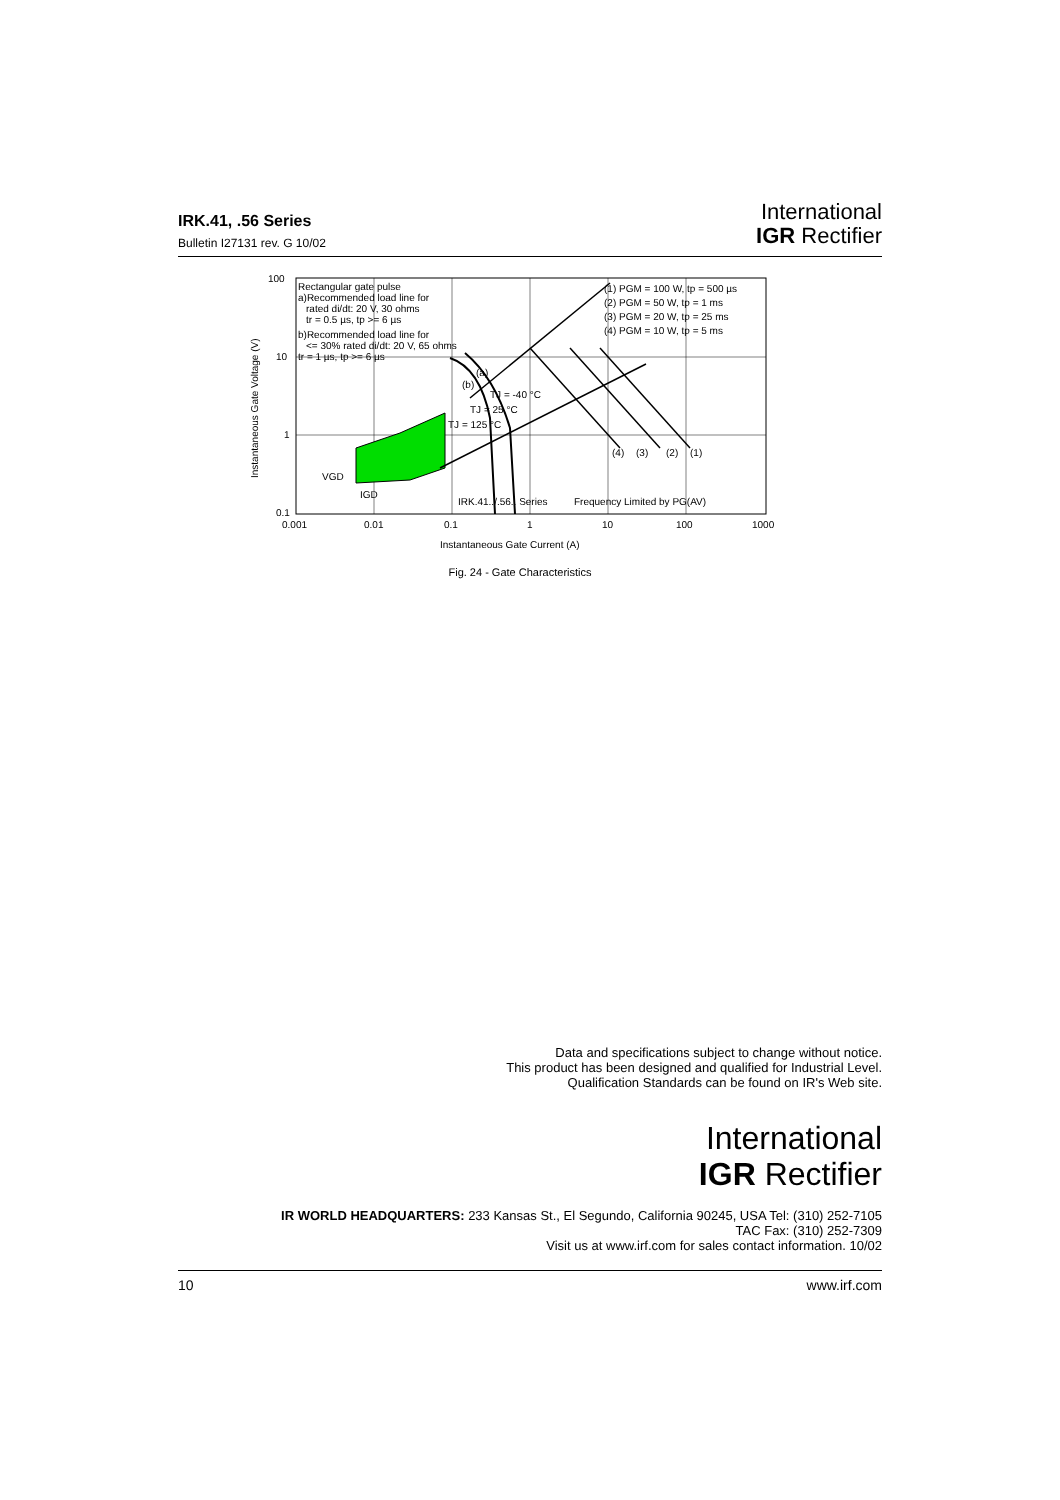IRK.41, .56 Series
Bulletin I27131 rev. G 10/02
International
IGR Rectifier
100
10
1
0.1
0.001
0.01
0.1
1
10
100
1000
Instantaneous Gate Current (A)
Instantaneous Gate Voltage (V)
Rectangular gate pulse
a)Recommended load line for
rated di/dt: 20 V, 30 ohms
tr = 0.5 µs, tp >= 6 µs
b)Recommended load line for
<= 30% rated di/dt: 20 V, 65 ohms
tr = 1 µs, tp >= 6 µs
(1) PGM = 100 W, tp = 500 µs
(2) PGM = 50 W, tp = 1 ms
(3) PGM = 20 W, tp = 25 ms
(4) PGM = 10 W, tp = 5 ms
(a)
(b)
(4)
(3)
(2)
(1)
VGD
IGD
IRK.41../.56.. Series
Frequency Limited by PG(AV)
TJ = 125 °C
TJ = 25 °C
TJ = -40 °C
Fig. 24 - Gate Characteristics
Data and specifications subject to change without notice.
This product has been designed and qualified for Industrial Level.
Qualification Standards can be found on IR's Web site.
International
IGR Rectifier
IR WORLD HEADQUARTERS: 233 Kansas St., El Segundo, California 90245, USA Tel: (310) 252-7105
TAC Fax: (310) 252-7309
Visit us at www.irf.com for sales contact information. 10/02
10 www.irf.com